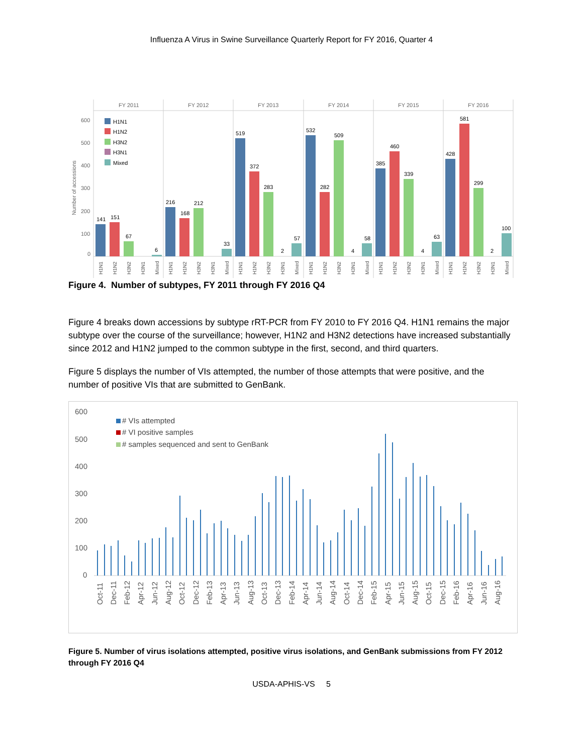Influenza A Virus in Swine Surveillance Quarterly Report for FY 2016, Quarter 4
FY 2011
FY 2012
FY 2013
FY 2014
FY 2015
FY 2016
600
500
400
300
200
100
0
Number of accessions
H1N1
H1N2
H3N2
H3N1
Mixed
141
151
67
6
216
168
212
33
519
372
283
2
57
532
282
509
4
58
385
460
339
4
63
428
581
299
2
100
H1N1
H1N2
H3N2
H3N1
Mixed
H1N1
H1N2
H3N2
H3N1
Mixed
H1N1
H1N2
H3N2
H3N1
Mixed
H1N1
H1N2
H3N2
H3N1
Mixed
H1N1
H1N2
H3N2
H3N1
Mixed
H1N1
H1N2
H3N2
H3N1
Mixed
Figure 4. Number of subtypes, FY 2011 through FY 2016 Q4
Figure 4 breaks down accessions by subtype rRT-PCR from FY 2010 to FY 2016 Q4. H1N1 remains the major subtype over the course of the surveillance; however, H1N2 and H3N2 detections have increased substantially since 2012 and H1N2 jumped to the common subtype in the first, second, and third quarters.
Figure 5 displays the number of VIs attempted, the number of those attempts that were positive, and the number of positive VIs that are submitted to GenBank.
600
500
400
300
200
100
0
# VIs attempted
# VI positive samples
# samples sequenced and sent to GenBank
Oct-11
Dec-11
Feb-12
Apr-12
Jun-12
Aug-12
Oct-12
Dec-12
Feb-13
Apr-13
Jun-13
Aug-13
Oct-13
Dec-13
Feb-14
Apr-14
Jun-14
Aug-14
Oct-14
Dec-14
Feb-15
Apr-15
Jun-15
Aug-15
Oct-15
Dec-15
Feb-16
Apr-16
Jun-16
Aug-16
Figure 5. Number of virus isolations attempted, positive virus isolations, and GenBank submissions from FY 2012 through FY 2016 Q4
USDA-APHIS-VS 5